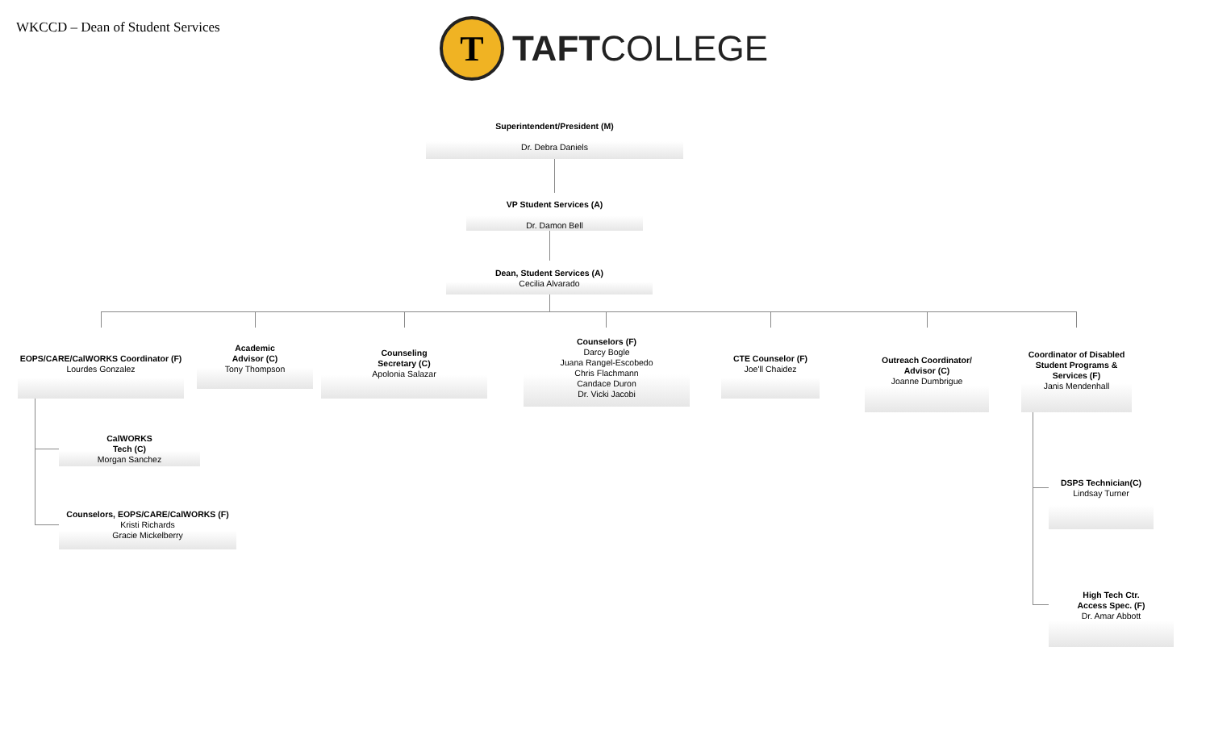WKCCD – Dean of Student Services
T
TAFTCOLLEGE
Superintendent/President (M)
Dr. Debra Daniels
VP Student Services (A)
Dr. Damon Bell
Dean, Student Services (A)
Cecilia Alvarado
EOPS/CARE/CalWORKS Coordinator (F)
Lourdes Gonzalez
Academic
Advisor (C)
Tony Thompson
Counseling
Secretary (C)
Apolonia Salazar
Counselors (F)
Darcy Bogle
Juana Rangel-Escobedo
Chris Flachmann
Candace Duron
Dr. Vicki Jacobi
CTE Counselor (F)
Joe'll Chaidez
Outreach Coordinator/
Advisor (C)
Joanne Dumbrigue
Coordinator of Disabled Student Programs & Services (F)
Janis Mendenhall
CalWORKS
Tech (C)
Morgan Sanchez
Counselors, EOPS/CARE/CalWORKS (F)
Kristi Richards
Gracie Mickelberry
DSPS Technician(C)
Lindsay Turner
High Tech Ctr.
Access Spec. (F)
Dr. Amar Abbott